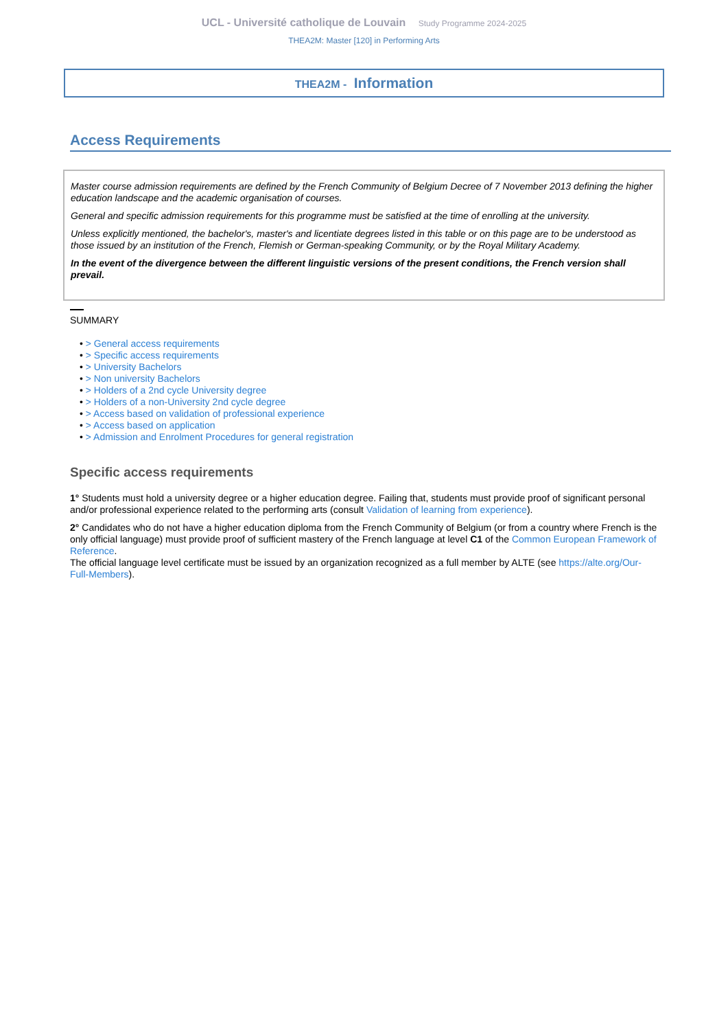UCL - Université catholique de Louvain Study Programme 2024-2025
THEA2M: Master [120] in Performing Arts
THEA2M - Information
Access Requirements
Master course admission requirements are defined by the French Community of Belgium Decree of 7 November 2013 defining the higher education landscape and the academic organisation of courses.
General and specific admission requirements for this programme must be satisfied at the time of enrolling at the university.
Unless explicitly mentioned, the bachelor's, master's and licentiate degrees listed in this table or on this page are to be understood as those issued by an institution of the French, Flemish or German-speaking Community, or by the Royal Military Academy.
In the event of the divergence between the different linguistic versions of the present conditions, the French version shall prevail.
SUMMARY
• > General access requirements
• > Specific access requirements
• > University Bachelors
• > Non university Bachelors
• > Holders of a 2nd cycle University degree
• > Holders of a non-University 2nd cycle degree
• > Access based on validation of professional experience
• > Access based on application
• > Admission and Enrolment Procedures for general registration
Specific access requirements
1° Students must hold a university degree or a higher education degree. Failing that, students must provide proof of significant personal and/or professional experience related to the performing arts (consult Validation of learning from experience).
2° Candidates who do not have a higher education diploma from the French Community of Belgium (or from a country where French is the only official language) must provide proof of sufficient mastery of the French language at level C1 of the Common European Framework of Reference.
The official language level certificate must be issued by an organization recognized as a full member by ALTE (see https://alte.org/Our-Full-Members).